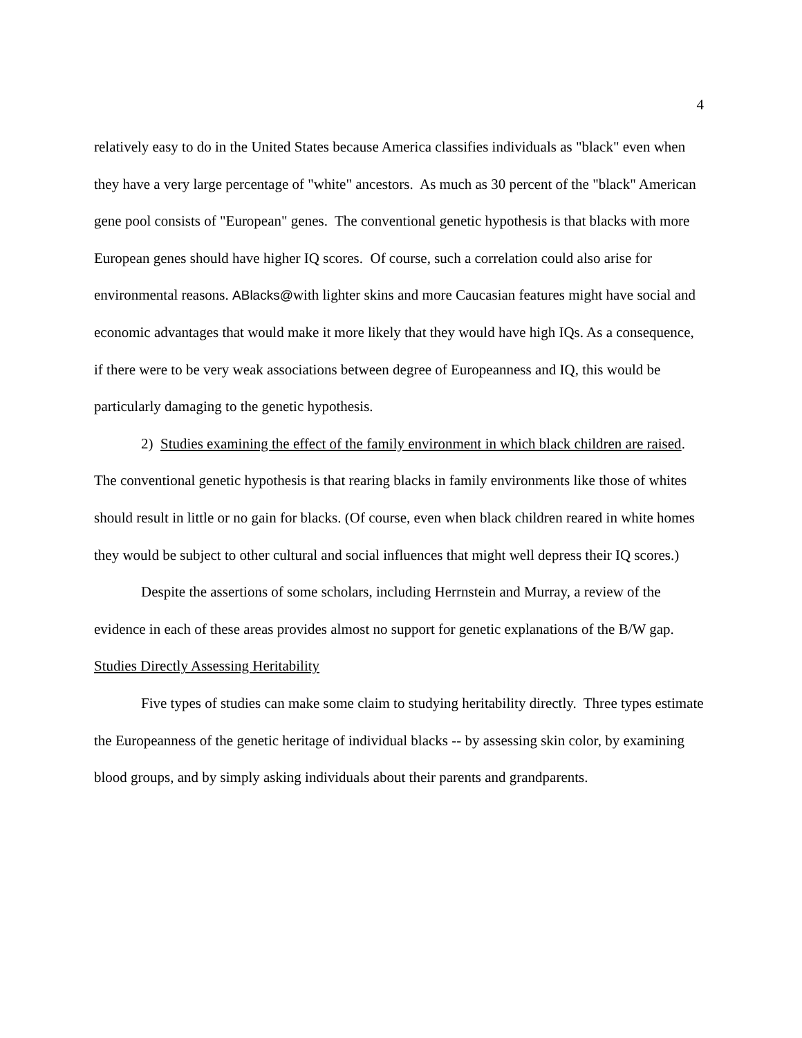4
relatively easy to do in the United States because America classifies individuals as "black" even when they have a very large percentage of "white" ancestors. As much as 30 percent of the "black" American gene pool consists of "European" genes. The conventional genetic hypothesis is that blacks with more European genes should have higher IQ scores. Of course, such a correlation could also arise for environmental reasons. ABlacks@with lighter skins and more Caucasian features might have social and economic advantages that would make it more likely that they would have high IQs. As a consequence, if there were to be very weak associations between degree of Europeanness and IQ, this would be particularly damaging to the genetic hypothesis.
2) Studies examining the effect of the family environment in which black children are raised. The conventional genetic hypothesis is that rearing blacks in family environments like those of whites should result in little or no gain for blacks. (Of course, even when black children reared in white homes they would be subject to other cultural and social influences that might well depress their IQ scores.)
Despite the assertions of some scholars, including Herrnstein and Murray, a review of the evidence in each of these areas provides almost no support for genetic explanations of the B/W gap.
Studies Directly Assessing Heritability
Five types of studies can make some claim to studying heritability directly. Three types estimate the Europeanness of the genetic heritage of individual blacks -- by assessing skin color, by examining blood groups, and by simply asking individuals about their parents and grandparents.